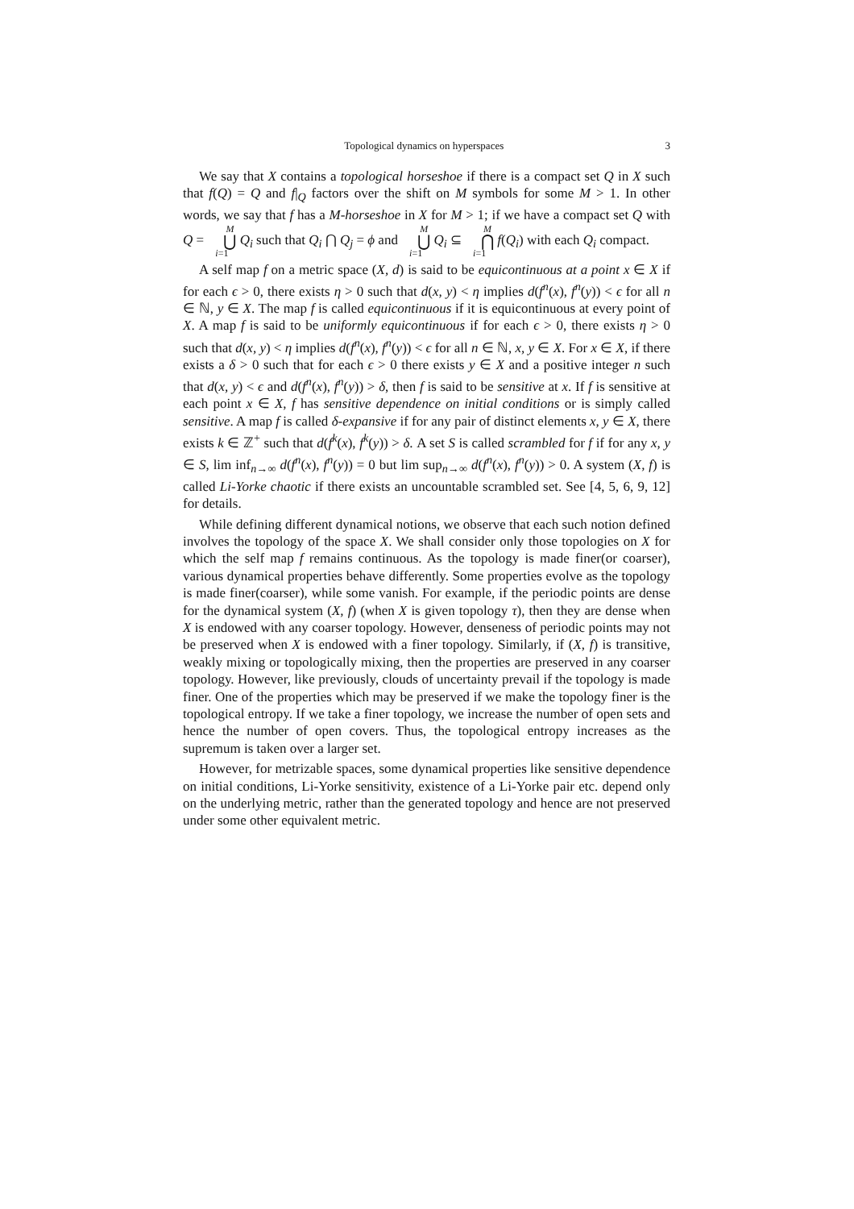Topological dynamics on hyperspaces 3
We say that X contains a topological horseshoe if there is a compact set Q in X such that f(Q) = Q and f|<sub>Q</sub> factors over the shift on M symbols for some M > 1. In other words, we say that f has a M-horseshoe in X for M > 1; if we have a compact set Q with Q = M ⋃ i=1 Q<sub>i</sub> such that Q<sub>i</sub> ⋂ Q<sub>j</sub> = ϕ and M ⋃ i=1 Q<sub>i</sub> ⊆ M ⋂ i=1 f(Q<sub>i</sub>) with each Q<sub>i</sub> compact.
A self map f on a metric space (X, d) is said to be equicontinuous at a point x ∈ X if for each ϵ > 0, there exists η > 0 such that d(x, y) < η implies d(f<sup>n</sup>(x), f<sup>n</sup>(y)) < ϵ for all n ∈ ℕ, y ∈ X. The map f is called equicontinuous if it is equicontinuous at every point of X. A map f is said to be uniformly equicontinuous if for each ϵ > 0, there exists η > 0 such that d(x, y) < η implies d(f<sup>n</sup>(x), f<sup>n</sup>(y)) < ϵ for all n ∈ ℕ, x, y ∈ X. For x ∈ X, if there exists a δ > 0 such that for each ϵ > 0 there exists y ∈ X and a positive integer n such that d(x, y) < ϵ and d(f<sup>n</sup>(x), f<sup>n</sup>(y)) > δ, then f is said to be sensitive at x. If f is sensitive at each point x ∈ X, f has sensitive dependence on initial conditions or is simply called sensitive. A map f is called δ-expansive if for any pair of distinct elements x, y ∈ X, there exists k ∈ ℤ<sup>+</sup> such that d(f<sup>k</sup>(x), f<sup>k</sup>(y)) > δ. A set S is called scrambled for f if for any x, y ∈ S, lim inf<sub>n→∞</sub> d(f<sup>n</sup>(x), f<sup>n</sup>(y)) = 0 but lim sup<sub>n→∞</sub> d(f<sup>n</sup>(x), f<sup>n</sup>(y)) > 0. A system (X, f) is called Li-Yorke chaotic if there exists an uncountable scrambled set. See [4, 5, 6, 9, 12] for details.
While defining different dynamical notions, we observe that each such notion defined involves the topology of the space X. We shall consider only those topologies on X for which the self map f remains continuous. As the topology is made finer(or coarser), various dynamical properties behave differently. Some properties evolve as the topology is made finer(coarser), while some vanish. For example, if the periodic points are dense for the dynamical system (X, f) (when X is given topology τ), then they are dense when X is endowed with any coarser topology. However, denseness of periodic points may not be preserved when X is endowed with a finer topology. Similarly, if (X, f) is transitive, weakly mixing or topologically mixing, then the properties are preserved in any coarser topology. However, like previously, clouds of uncertainty prevail if the topology is made finer. One of the properties which may be preserved if we make the topology finer is the topological entropy. If we take a finer topology, we increase the number of open sets and hence the number of open covers. Thus, the topological entropy increases as the supremum is taken over a larger set.
However, for metrizable spaces, some dynamical properties like sensitive dependence on initial conditions, Li-Yorke sensitivity, existence of a Li-Yorke pair etc. depend only on the underlying metric, rather than the generated topology and hence are not preserved under some other equivalent metric.